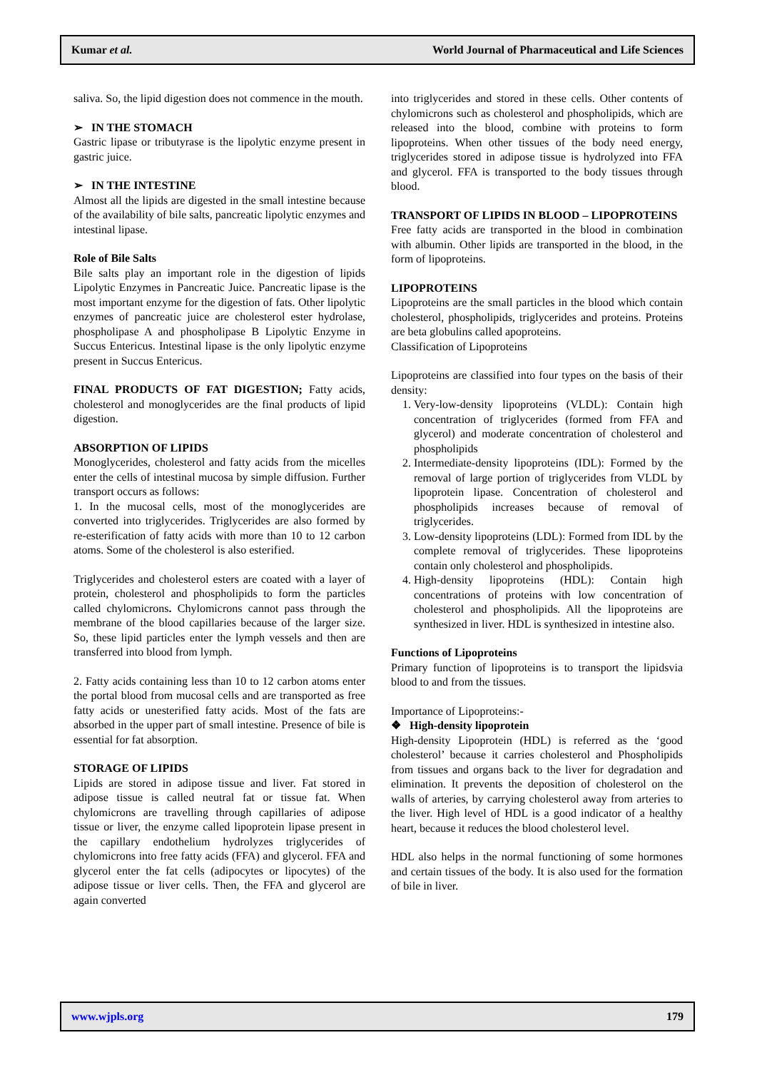Kumar et al. World Journal of Pharmaceutical and Life Sciences
saliva. So, the lipid digestion does not commence in the mouth.
➢ IN THE STOMACH
Gastric lipase or tributyrase is the lipolytic enzyme present in gastric juice.
➢ IN THE INTESTINE
Almost all the lipids are digested in the small intestine because of the availability of bile salts, pancreatic lipolytic enzymes and intestinal lipase.
Role of Bile Salts
Bile salts play an important role in the digestion of lipids Lipolytic Enzymes in Pancreatic Juice. Pancreatic lipase is the most important enzyme for the digestion of fats. Other lipolytic enzymes of pancreatic juice are cholesterol ester hydrolase, phospholipase A and phospholipase B Lipolytic Enzyme in Succus Entericus. Intestinal lipase is the only lipolytic enzyme present in Succus Entericus.
FINAL PRODUCTS OF FAT DIGESTION; Fatty acids, cholesterol and monoglycerides are the final products of lipid digestion.
ABSORPTION OF LIPIDS
Monoglycerides, cholesterol and fatty acids from the micelles enter the cells of intestinal mucosa by simple diffusion. Further transport occurs as follows:
1. In the mucosal cells, most of the monoglycerides are converted into triglycerides. Triglycerides are also formed by re-esterification of fatty acids with more than 10 to 12 carbon atoms. Some of the cholesterol is also esterified.
Triglycerides and cholesterol esters are coated with a layer of protein, cholesterol and phospholipids to form the particles called chylomicrons. Chylomicrons cannot pass through the membrane of the blood capillaries because of the larger size. So, these lipid particles enter the lymph vessels and then are transferred into blood from lymph.
2. Fatty acids containing less than 10 to 12 carbon atoms enter the portal blood from mucosal cells and are transported as free fatty acids or unesterified fatty acids. Most of the fats are absorbed in the upper part of small intestine. Presence of bile is essential for fat absorption.
STORAGE OF LIPIDS
Lipids are stored in adipose tissue and liver. Fat stored in adipose tissue is called neutral fat or tissue fat. When chylomicrons are travelling through capillaries of adipose tissue or liver, the enzyme called lipoprotein lipase present in the capillary endothelium hydrolyzes triglycerides of chylomicrons into free fatty acids (FFA) and glycerol. FFA and glycerol enter the fat cells (adipocytes or lipocytes) of the adipose tissue or liver cells. Then, the FFA and glycerol are again converted
into triglycerides and stored in these cells. Other contents of chylomicrons such as cholesterol and phospholipids, which are released into the blood, combine with proteins to form lipoproteins. When other tissues of the body need energy, triglycerides stored in adipose tissue is hydrolyzed into FFA and glycerol. FFA is transported to the body tissues through blood.
TRANSPORT OF LIPIDS IN BLOOD – LIPOPROTEINS
Free fatty acids are transported in the blood in combination with albumin. Other lipids are transported in the blood, in the form of lipoproteins.
LIPOPROTEINS
Lipoproteins are the small particles in the blood which contain cholesterol, phospholipids, triglycerides and proteins. Proteins are beta globulins called apoproteins.
Classification of Lipoproteins
Lipoproteins are classified into four types on the basis of their density:
1. Very-low-density lipoproteins (VLDL): Contain high concentration of triglycerides (formed from FFA and glycerol) and moderate concentration of cholesterol and phospholipids
2. Intermediate-density lipoproteins (IDL): Formed by the removal of large portion of triglycerides from VLDL by lipoprotein lipase. Concentration of cholesterol and phospholipids increases because of removal of triglycerides.
3. Low-density lipoproteins (LDL): Formed from IDL by the complete removal of triglycerides. These lipoproteins contain only cholesterol and phospholipids.
4. High-density lipoproteins (HDL): Contain high concentrations of proteins with low concentration of cholesterol and phospholipids. All the lipoproteins are synthesized in liver. HDL is synthesized in intestine also.
Functions of Lipoproteins
Primary function of lipoproteins is to transport the lipidsvia blood to and from the tissues.
Importance of Lipoproteins:-
❖ High-density lipoprotein
High-density Lipoprotein (HDL) is referred as the ‘good cholesterol’ because it carries cholesterol and Phospholipids from tissues and organs back to the liver for degradation and elimination. It prevents the deposition of cholesterol on the walls of arteries, by carrying cholesterol away from arteries to the liver. High level of HDL is a good indicator of a healthy heart, because it reduces the blood cholesterol level.
HDL also helps in the normal functioning of some hormones and certain tissues of the body. It is also used for the formation of bile in liver.
www.wjpls.org 179